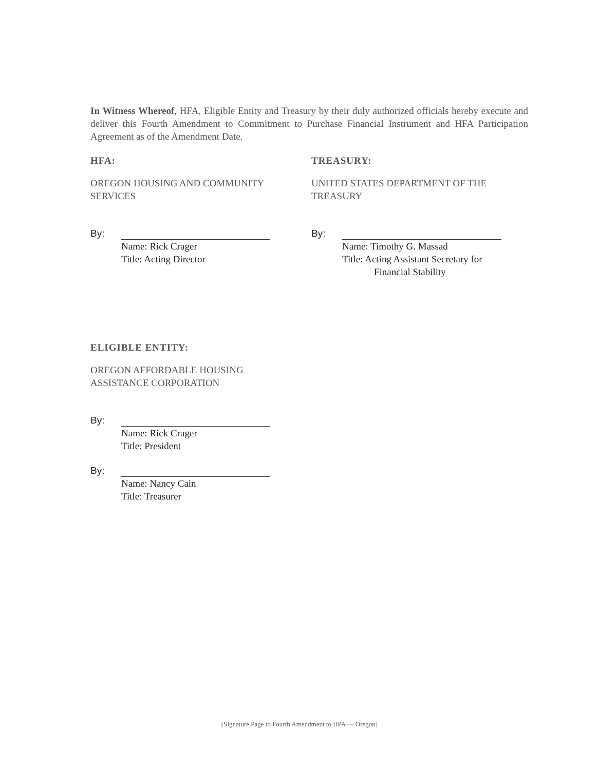In Witness Whereof, HFA, Eligible Entity and Treasury by their duly authorized officials hereby execute and deliver this Fourth Amendment to Commitment to Purchase Financial Instrument and HFA Participation Agreement as of the Amendment Date.
HFA:
OREGON HOUSING AND COMMUNITY SERVICES
By:
Name: Rick Crager
Title: Acting Director
TREASURY:
UNITED STATES DEPARTMENT OF THE TREASURY
By:
Name: Timothy G. Massad
Title: Acting Assistant Secretary for
Financial Stability
ELIGIBLE ENTITY:
OREGON AFFORDABLE HOUSING
ASSISTANCE CORPORATION
By:
Name: Rick Crager
Title: President
By:
Name: Nancy Cain
Title: Treasurer
[Signature Page to Fourth Amendment to HPA — Oregon]